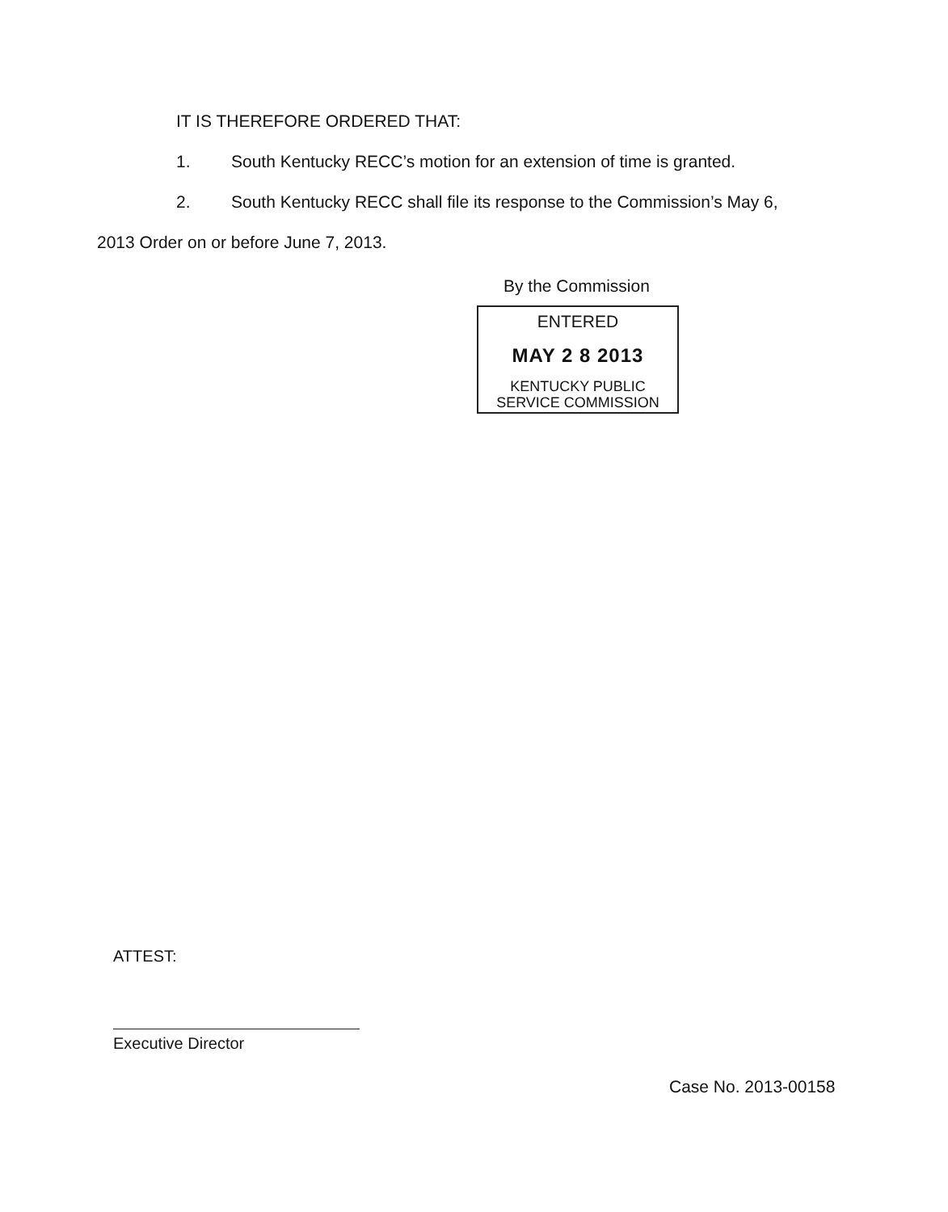IT IS THEREFORE ORDERED THAT:
1. South Kentucky RECC’s motion for an extension of time is granted.
2. South Kentucky RECC shall file its response to the Commission’s May 6,
2013 Order on or before June 7, 2013.
By the Commission
ENTERED
MAY 2 8 2013
KENTUCKY PUBLIC
SERVICE COMMISSION
ATTEST:
Executive Director
Case No. 2013-00158